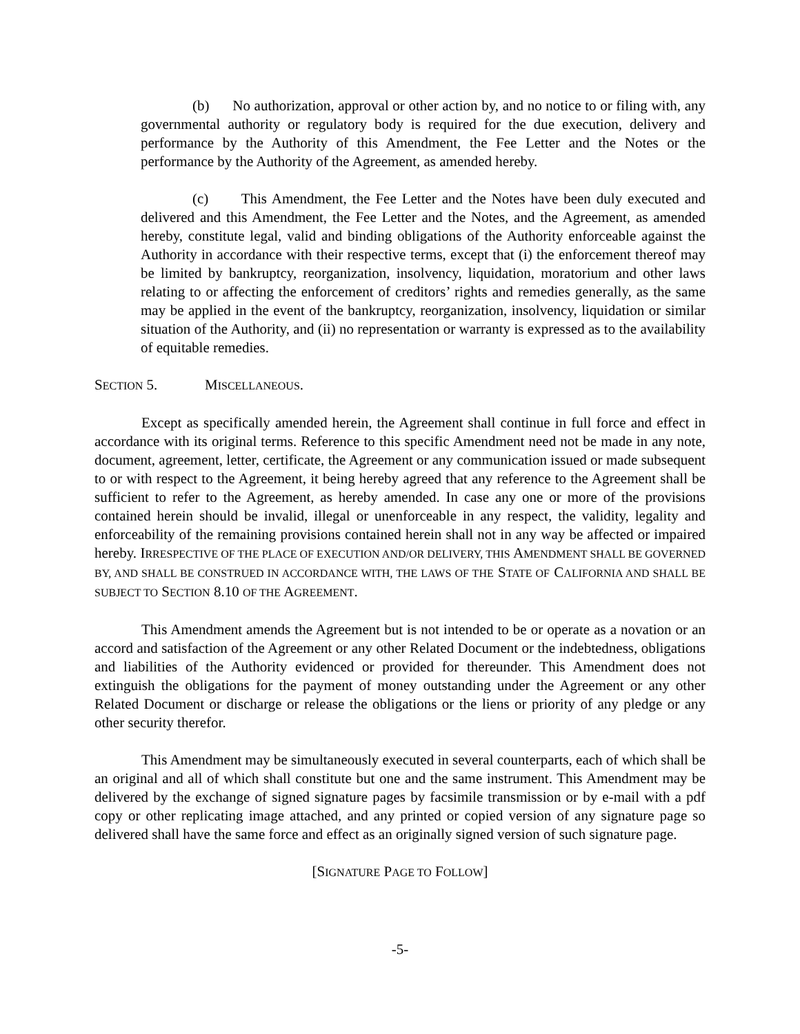(b) No authorization, approval or other action by, and no notice to or filing with, any governmental authority or regulatory body is required for the due execution, delivery and performance by the Authority of this Amendment, the Fee Letter and the Notes or the performance by the Authority of the Agreement, as amended hereby.
(c) This Amendment, the Fee Letter and the Notes have been duly executed and delivered and this Amendment, the Fee Letter and the Notes, and the Agreement, as amended hereby, constitute legal, valid and binding obligations of the Authority enforceable against the Authority in accordance with their respective terms, except that (i) the enforcement thereof may be limited by bankruptcy, reorganization, insolvency, liquidation, moratorium and other laws relating to or affecting the enforcement of creditors’ rights and remedies generally, as the same may be applied in the event of the bankruptcy, reorganization, insolvency, liquidation or similar situation of the Authority, and (ii) no representation or warranty is expressed as to the availability of equitable remedies.
SECTION 5. MISCELLANEOUS.
Except as specifically amended herein, the Agreement shall continue in full force and effect in accordance with its original terms. Reference to this specific Amendment need not be made in any note, document, agreement, letter, certificate, the Agreement or any communication issued or made subsequent to or with respect to the Agreement, it being hereby agreed that any reference to the Agreement shall be sufficient to refer to the Agreement, as hereby amended. In case any one or more of the provisions contained herein should be invalid, illegal or unenforceable in any respect, the validity, legality and enforceability of the remaining provisions contained herein shall not in any way be affected or impaired hereby. IRRESPECTIVE OF THE PLACE OF EXECUTION AND/OR DELIVERY, THIS AMENDMENT SHALL BE GOVERNED BY, AND SHALL BE CONSTRUED IN ACCORDANCE WITH, THE LAWS OF THE STATE OF CALIFORNIA AND SHALL BE SUBJECT TO SECTION 8.10 OF THE AGREEMENT.
This Amendment amends the Agreement but is not intended to be or operate as a novation or an accord and satisfaction of the Agreement or any other Related Document or the indebtedness, obligations and liabilities of the Authority evidenced or provided for thereunder. This Amendment does not extinguish the obligations for the payment of money outstanding under the Agreement or any other Related Document or discharge or release the obligations or the liens or priority of any pledge or any other security therefor.
This Amendment may be simultaneously executed in several counterparts, each of which shall be an original and all of which shall constitute but one and the same instrument. This Amendment may be delivered by the exchange of signed signature pages by facsimile transmission or by e-mail with a pdf copy or other replicating image attached, and any printed or copied version of any signature page so delivered shall have the same force and effect as an originally signed version of such signature page.
[SIGNATURE PAGE TO FOLLOW]
-5-